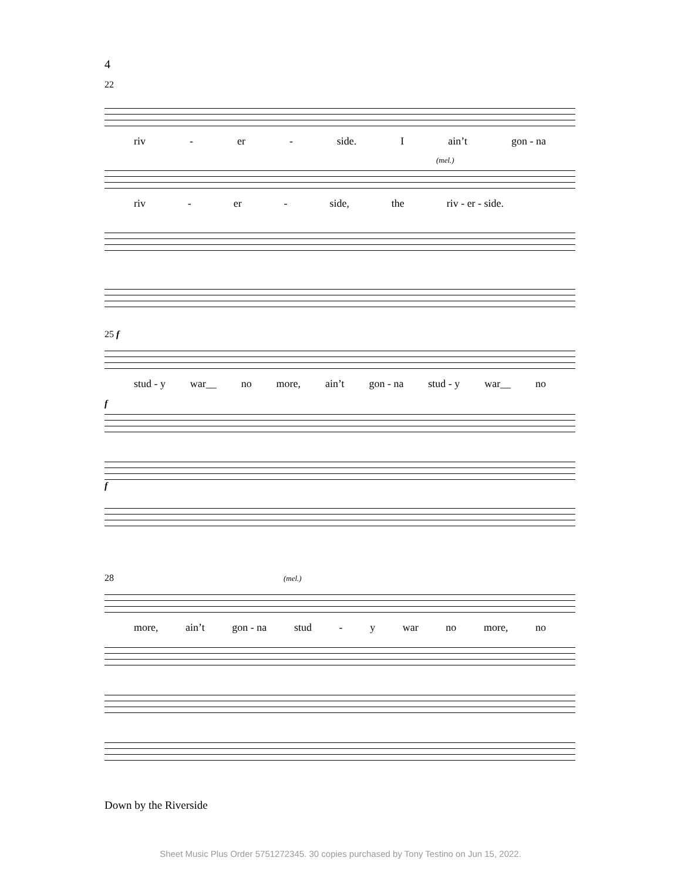4
22
riv - er - side. I ain’t gon - na
(mel.)
riv - er - side, the riv - er - side.
25 f
stud - y war__ no more, ain’t gon - na stud - y war__ no
f
f
28 (mel.)
more, ain’t gon - na stud - y war no more, no
Down by the Riverside
Sheet Music Plus Order 5751272345. 30 copies purchased by Tony Testino on Jun 15, 2022.